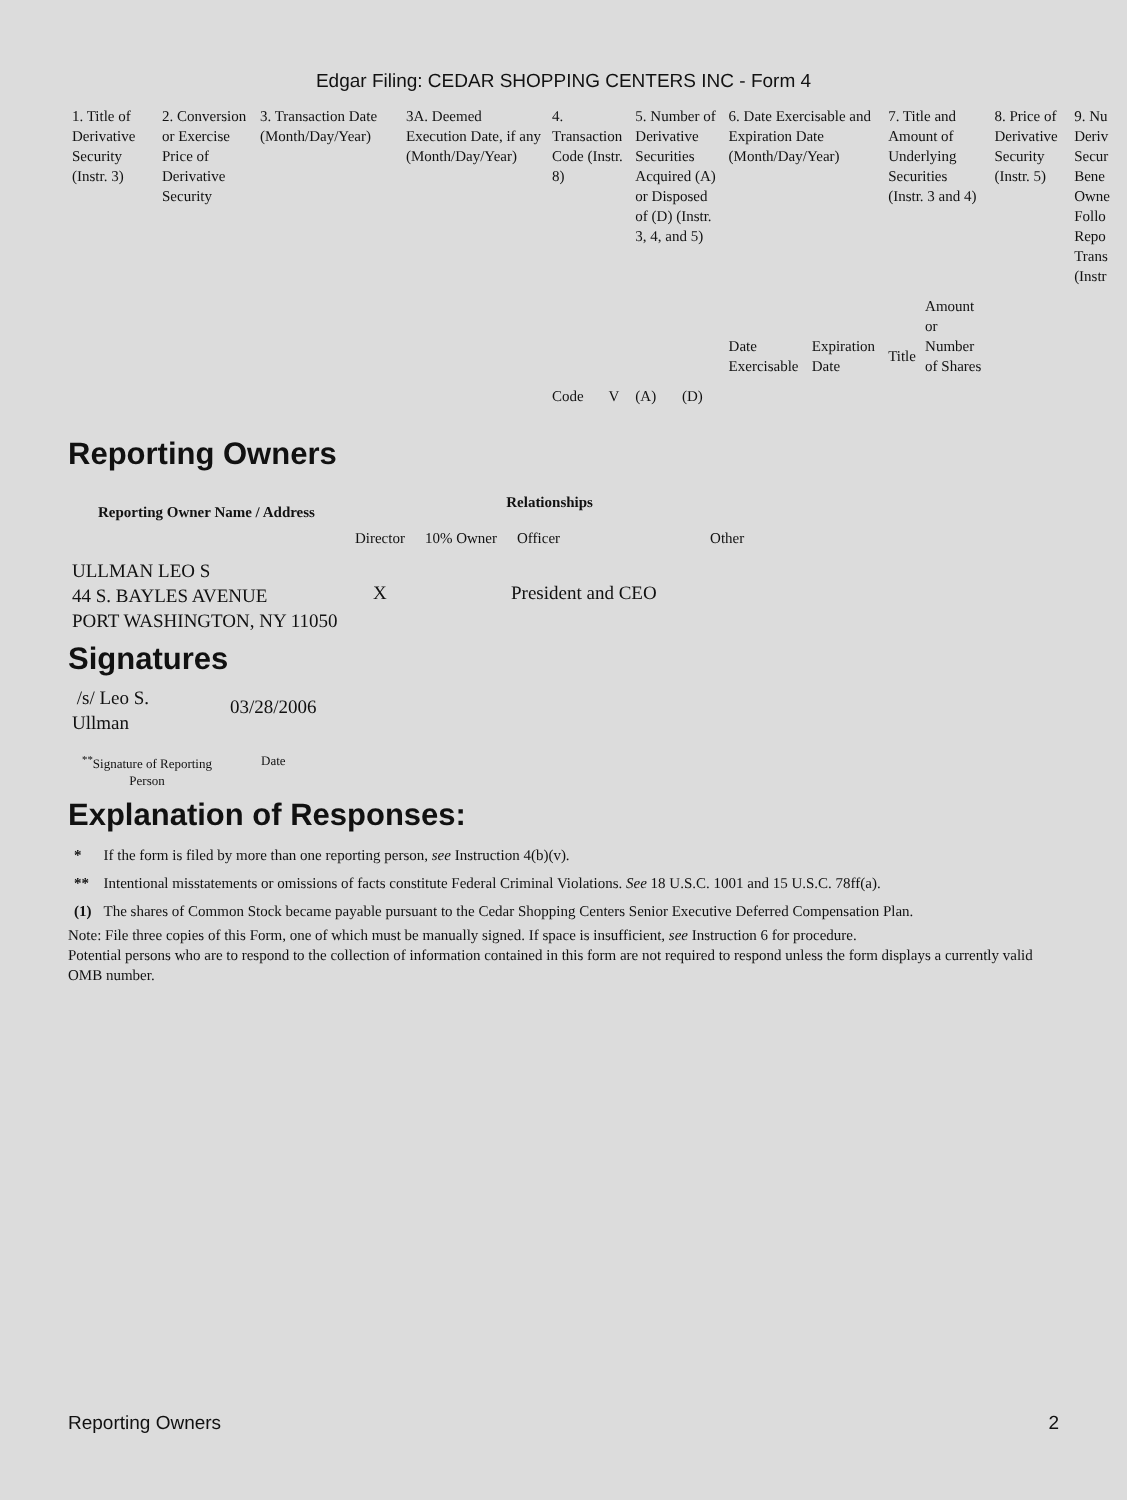Edgar Filing: CEDAR SHOPPING CENTERS INC - Form 4
| 1. Title of Derivative Security (Instr. 3) | 2. Conversion or Exercise Price of Derivative Security | 3. Transaction Date (Month/Day/Year) | 3A. Deemed Execution Date, if any (Month/Day/Year) | 4. Transaction Code (Instr. 8) | | 5. Number of Derivative Securities Acquired (A) or Disposed of (D) (Instr. 3, 4, and 5) | | 6. Date Exercisable and Expiration Date (Month/Day/Year) | | 7. Title and Amount of Underlying Securities (Instr. 3 and 4) | | 8. Price of Derivative Security (Instr. 5) | 9. Nu Deriv Secur Bene Owne Follo Repo Trans (Instr |
| | | | | Code | V | (A) | (D) | Date Exercisable | Expiration Date | Title | Amount or Number of Shares | | |
Reporting Owners
| Reporting Owner Name / Address | Relationships | | | |
| --- | --- | --- | --- | --- |
| | Director | 10% Owner | Officer | Other |
| ULLMAN LEO S 44 S. BAYLES AVENUE PORT WASHINGTON, NY 11050 | X | | President and CEO | |
Signatures
| /s/ Leo S. Ullman | 03/28/2006 |
| <sup>**</sup> Signature of Reporting Person | Date |
Explanation of Responses:
| * | If the form is filed by more than one reporting person, see Instruction 4(b)(v). |
| ** | Intentional misstatements or omissions of facts constitute Federal Criminal Violations. See 18 U.S.C. 1001 and 15 U.S.C. 78ff(a). |
| (1) | The shares of Common Stock became payable pursuant to the Cedar Shopping Centers Senior Executive Deferred Compensation Plan. |
Note: File three copies of this Form, one of which must be manually signed. If space is insufficient, see Instruction 6 for procedure.
Potential persons who are to respond to the collection of information contained in this form are not required to respond unless the form displays a currently valid OMB number.
Reporting Owners 2